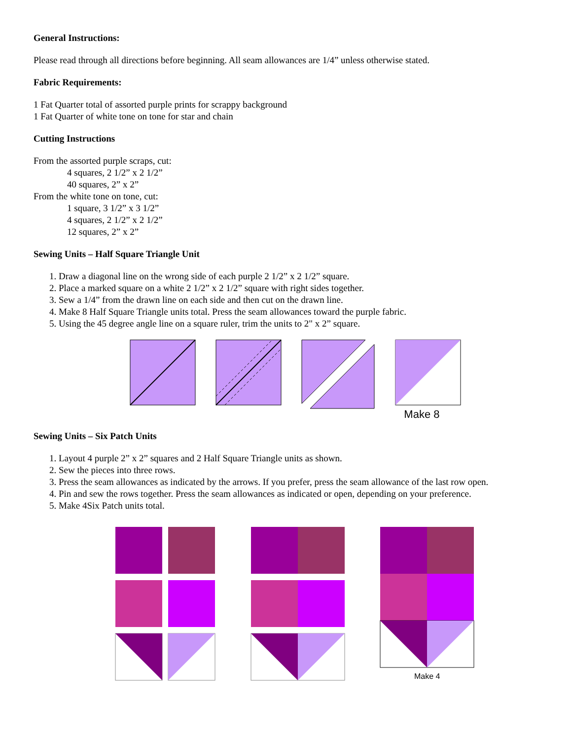General Instructions:
Please read through all directions before beginning. All seam allowances are 1/4” unless otherwise stated.
Fabric Requirements:
1 Fat Quarter total of assorted purple prints for scrappy background
1 Fat Quarter of white tone on tone for star and chain
Cutting Instructions
From the assorted purple scraps, cut:
4 squares, 2 1/2” x 2 1/2”
40 squares, 2” x 2”
From the white tone on tone, cut:
1 square, 3 1/2” x 3 1/2”
4 squares, 2 1/2” x 2 1/2”
12 squares, 2” x 2”
Sewing Units – Half Square Triangle Unit
1. Draw a diagonal line on the wrong side of each purple 2 1/2” x 2 1/2” square.
2. Place a marked square on a white 2 1/2” x 2 1/2” square with right sides together.
3. Sew a 1/4” from the drawn line on each side and then cut on the drawn line.
4. Make 8 Half Square Triangle units total. Press the seam allowances toward the purple fabric.
5. Using the 45 degree angle line on a square ruler, trim the units to 2" x 2” square.
Make 8
Sewing Units – Six Patch Units
1. Layout 4 purple 2” x 2” squares and 2 Half Square Triangle units as shown.
2. Sew the pieces into three rows.
3. Press the seam allowances as indicated by the arrows. If you prefer, press the seam allowance of the last row open.
4. Pin and sew the rows together. Press the seam allowances as indicated or open, depending on your preference.
5. Make 4Six Patch units total.
Make 4